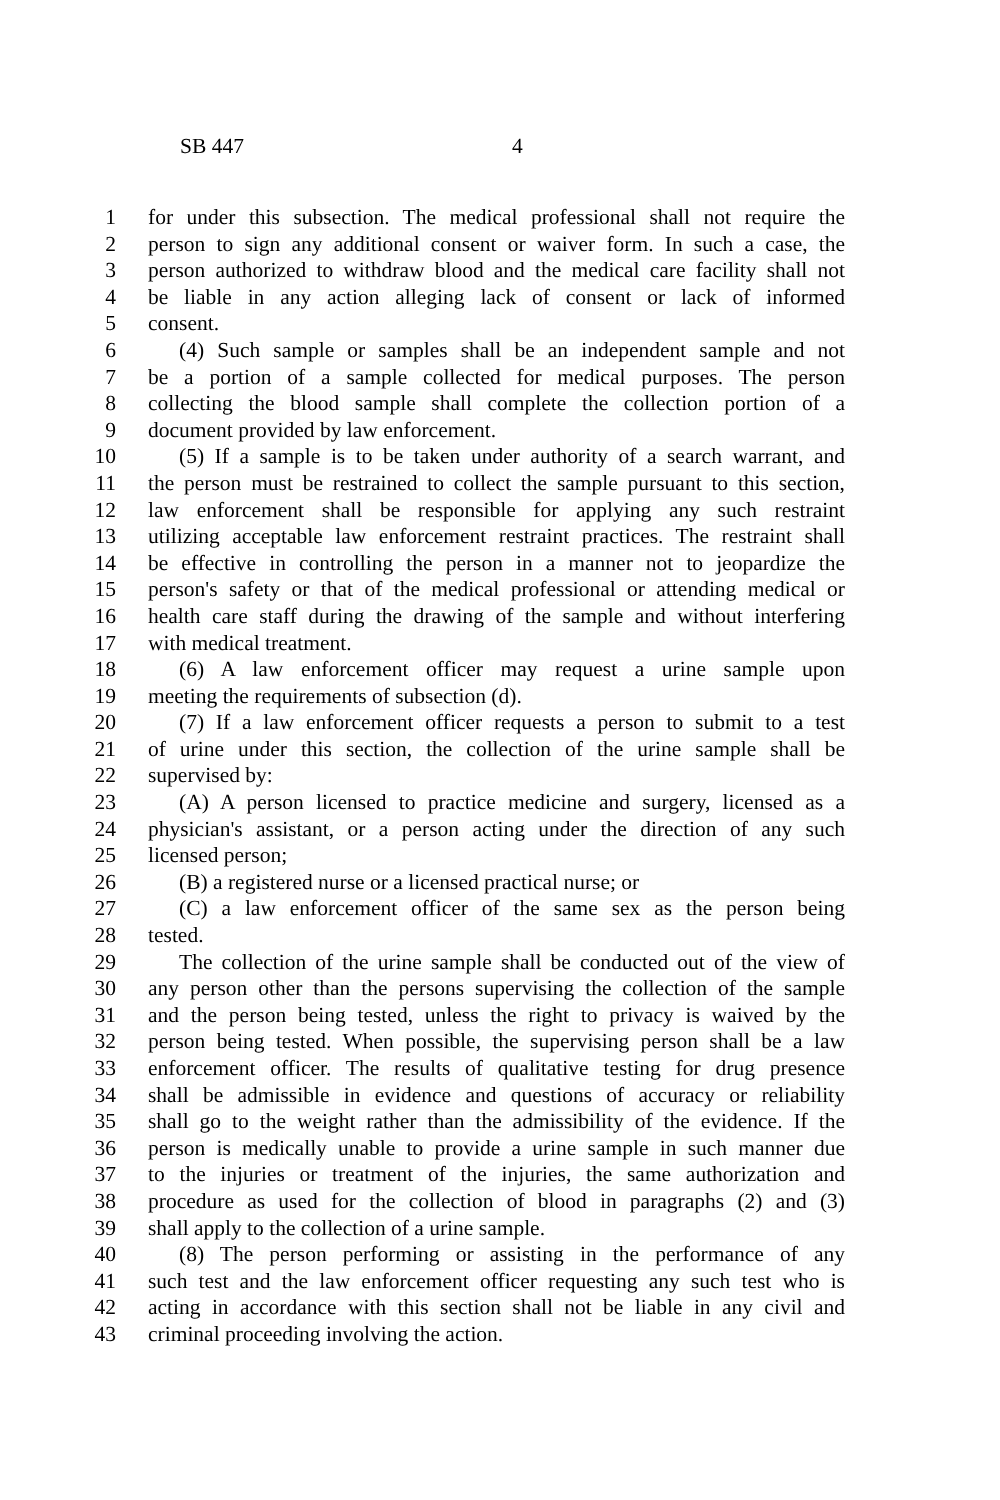SB 447 4
1 for under this subsection. The medical professional shall not require the
2 person to sign any additional consent or waiver form. In such a case, the
3 person authorized to withdraw blood and the medical care facility shall not
4 be liable in any action alleging lack of consent or lack of informed
5 consent.
6 (4) Such sample or samples shall be an independent sample and not
7 be a portion of a sample collected for medical purposes. The person
8 collecting the blood sample shall complete the collection portion of a
9 document provided by law enforcement.
10 (5) If a sample is to be taken under authority of a search warrant, and
11 the person must be restrained to collect the sample pursuant to this section,
12 law enforcement shall be responsible for applying any such restraint
13 utilizing acceptable law enforcement restraint practices. The restraint shall
14 be effective in controlling the person in a manner not to jeopardize the
15 person's safety or that of the medical professional or attending medical or
16 health care staff during the drawing of the sample and without interfering
17 with medical treatment.
18 (6) A law enforcement officer may request a urine sample upon
19 meeting the requirements of subsection (d).
20 (7) If a law enforcement officer requests a person to submit to a test
21 of urine under this section, the collection of the urine sample shall be
22 supervised by:
23 (A) A person licensed to practice medicine and surgery, licensed as a
24 physician's assistant, or a person acting under the direction of any such
25 licensed person;
26 (B) a registered nurse or a licensed practical nurse; or
27 (C) a law enforcement officer of the same sex as the person being
28 tested.
29 The collection of the urine sample shall be conducted out of the view of
30 any person other than the persons supervising the collection of the sample
31 and the person being tested, unless the right to privacy is waived by the
32 person being tested. When possible, the supervising person shall be a law
33 enforcement officer. The results of qualitative testing for drug presence
34 shall be admissible in evidence and questions of accuracy or reliability
35 shall go to the weight rather than the admissibility of the evidence. If the
36 person is medically unable to provide a urine sample in such manner due
37 to the injuries or treatment of the injuries, the same authorization and
38 procedure as used for the collection of blood in paragraphs (2) and (3)
39 shall apply to the collection of a urine sample.
40 (8) The person performing or assisting in the performance of any
41 such test and the law enforcement officer requesting any such test who is
42 acting in accordance with this section shall not be liable in any civil and
43 criminal proceeding involving the action.